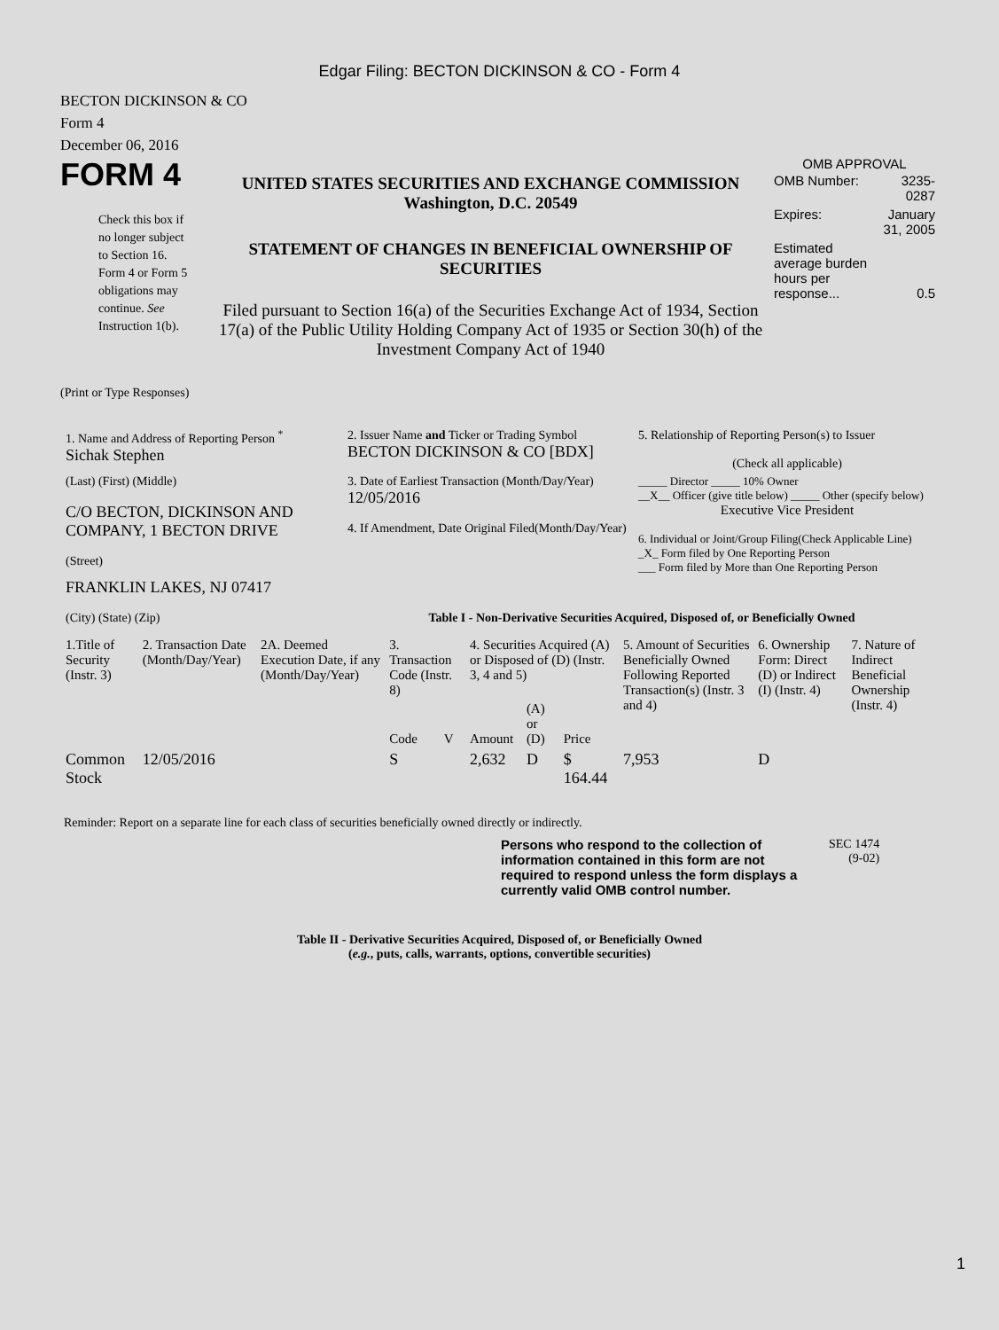Edgar Filing: BECTON DICKINSON & CO - Form 4
BECTON DICKINSON & CO
Form 4
December 06, 2016
FORM 4
Check this box if no longer subject to Section 16. Form 4 or Form 5 obligations may continue. See Instruction 1(b).
UNITED STATES SECURITIES AND EXCHANGE COMMISSION
Washington, D.C. 20549
STATEMENT OF CHANGES IN BENEFICIAL OWNERSHIP OF SECURITIES
Filed pursuant to Section 16(a) of the Securities Exchange Act of 1934, Section 17(a) of the Public Utility Holding Company Act of 1935 or Section 30(h) of the Investment Company Act of 1940
OMB APPROVAL
| OMB Number: | 3235-0287 |
| Expires: | January 31, 2005 |
| Estimated average burden hours per response... | 0.5 |
(Print or Type Responses)
| 1. Name and Address of Reporting Person <sup>*</sup> Sichak Stephen | 2. Issuer Name and Ticker or Trading Symbol BECTON DICKINSON & CO [BDX] | 5. Relationship of Reporting Person(s) to Issuer (Check all applicable) |
| (Last) (First) (Middle) C/O BECTON, DICKINSON AND COMPANY, 1 BECTON DRIVE (Street) | 3. Date of Earliest Transaction (Month/Day/Year) 12/05/2016 4. If Amendment, Date Original Filed(Month/Day/Year) | _____ Director _____ 10% Owner __X__ Officer (give title below) _____ Other (specify below) Executive Vice President 6. Individual or Joint/Group Filing(Check Applicable Line) _X_ Form filed by One Reporting Person ___ Form filed by More than One Reporting Person |
| FRANKLIN LAKES, NJ 07417 (City) (State) (Zip) | Table I - Non-Derivative Securities Acquired, Disposed of, or Beneficially Owned | |
| 1.Title of Security (Instr. 3) | 2. Transaction Date (Month/Day/Year) | 2A. Deemed Execution Date, if any (Month/Day/Year) | 3. Transaction Code (Instr. 8) | | 4. Securities Acquired (A) or Disposed of (D) (Instr. 3, 4 and 5) | | | 5. Amount of Securities Beneficially Owned Following Reported Transaction(s) (Instr. 3 and 4) | 6. Ownership Form: Direct (D) or Indirect (I) (Instr. 4) | 7. Nature of Indirect Beneficial Ownership (Instr. 4) |
| --- | --- | --- | --- | --- | --- | --- | --- | --- | --- | --- |
| | | | Code | V | Amount | (A) or (D) | Price | | | |
| Common Stock | 12/05/2016 | | S | | 2,632 | D | $ 164.44 | 7,953 | D | |
Reminder: Report on a separate line for each class of securities beneficially owned directly or indirectly.
Persons who respond to the collection of information contained in this form are not required to respond unless the form displays a currently valid OMB control number.
SEC 1474
(9-02)
Table II - Derivative Securities Acquired, Disposed of, or Beneficially Owned
(e.g., puts, calls, warrants, options, convertible securities)
1